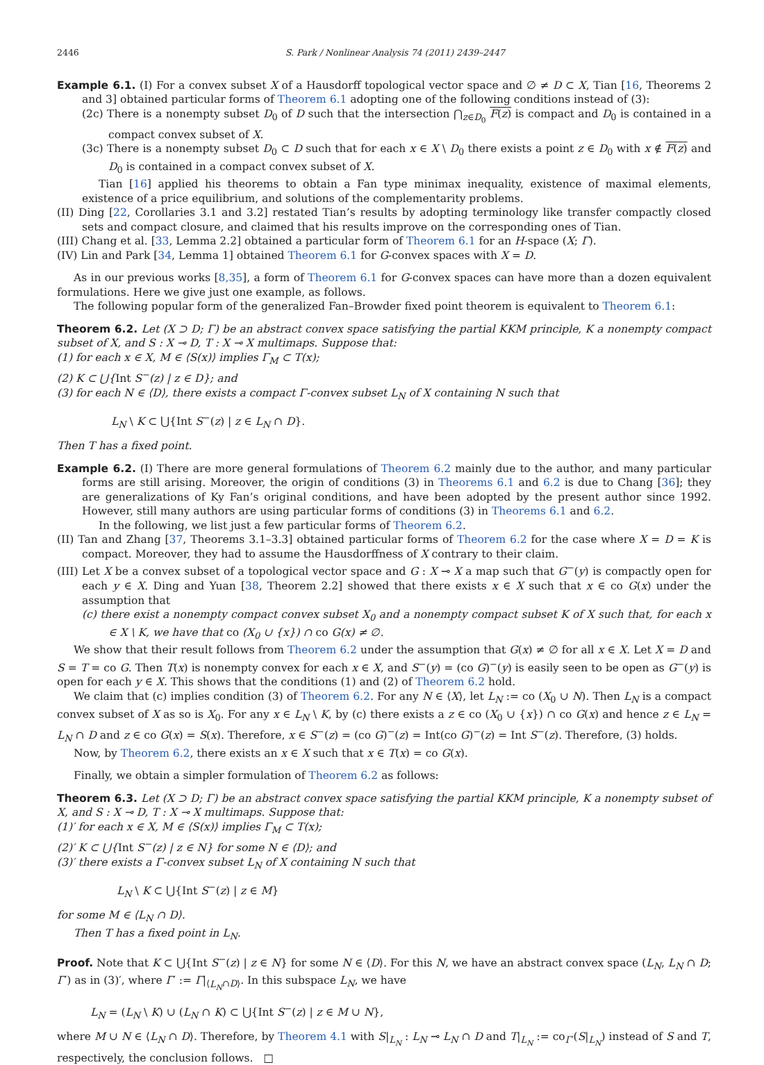2446 S. Park / Nonlinear Analysis 74 (2011) 2439–2447
Example 6.1. (I) For a convex subset X of a Hausdorff topological vector space and ∅ ≠ D ⊂ X, Tian [16, Theorems 2 and 3] obtained particular forms of Theorem 6.1 adopting one of the following conditions instead of (3):
(2c) There is a nonempty subset D<sub>0</sub> of D such that the intersection ⋂<sub>z∈D<sub>0</sub></sub> F(z) is compact and D<sub>0</sub> is contained in a compact convex subset of X.
(3c) There is a nonempty subset D<sub>0</sub> ⊂ D such that for each x ∈ X \ D<sub>0</sub> there exists a point z ∈ D<sub>0</sub> with x ∉ F(z) and D<sub>0</sub> is contained in a compact convex subset of X.
Tian [16] applied his theorems to obtain a Fan type minimax inequality, existence of maximal elements, existence of a price equilibrium, and solutions of the complementarity problems.
(II) Ding [22, Corollaries 3.1 and 3.2] restated Tian’s results by adopting terminology like transfer compactly closed sets and compact closure, and claimed that his results improve on the corresponding ones of Tian.
(III) Chang et al. [33, Lemma 2.2] obtained a particular form of Theorem 6.1 for an H-space (X; Γ).
(IV) Lin and Park [34, Lemma 1] obtained Theorem 6.1 for G-convex spaces with X = D.
As in our previous works [8,35], a form of Theorem 6.1 for G-convex spaces can have more than a dozen equivalent formulations. Here we give just one example, as follows.
The following popular form of the generalized Fan–Browder fixed point theorem is equivalent to Theorem 6.1:
Theorem 6.2. Let (X ⊃ D; Γ) be an abstract convex space satisfying the partial KKM principle, K a nonempty compact subset of X, and S : X ⊸ D, T : X ⊸ X multimaps. Suppose that:
(1) for each x ∈ X, M ∈ ⟨S(x)⟩ implies Γ<sub>M</sub> ⊂ T(x);
(2) K ⊂ ⋃{Int S<sup>−</sup>(z) | z ∈ D}; and
(3) for each N ∈ ⟨D⟩, there exists a compact Γ-convex subset L<sub>N</sub> of X containing N such that
L<sub>N</sub> \ K ⊂ ⋃{Int S<sup>−</sup>(z) | z ∈ L<sub>N</sub> ∩ D}.
Then T has a fixed point.
Example 6.2. (I) There are more general formulations of Theorem 6.2 mainly due to the author, and many particular forms are still arising. Moreover, the origin of conditions (3) in Theorems 6.1 and 6.2 is due to Chang [36]; they are generalizations of Ky Fan’s original conditions, and have been adopted by the present author since 1992. However, still many authors are using particular forms of conditions (3) in Theorems 6.1 and 6.2.
In the following, we list just a few particular forms of Theorem 6.2.
(II) Tan and Zhang [37, Theorems 3.1–3.3] obtained particular forms of Theorem 6.2 for the case where X = D = K is compact. Moreover, they had to assume the Hausdorffness of X contrary to their claim.
(III) Let X be a convex subset of a topological vector space and G : X ⊸ X a map such that G<sup>−</sup>(y) is compactly open for each y ∈ X. Ding and Yuan [38, Theorem 2.2] showed that there exists x ∈ X such that x ∈ co G(x) under the assumption that
(c) there exist a nonempty compact convex subset X<sub>0</sub> and a nonempty compact subset K of X such that, for each x ∈ X \ K, we have that co (X<sub>0</sub> ∪ {x}) ∩ co G(x) ≠ ∅.
We show that their result follows from Theorem 6.2 under the assumption that G(x) ≠ ∅ for all x ∈ X. Let X = D and S = T = co G. Then T(x) is nonempty convex for each x ∈ X, and S<sup>−</sup>(y) = (co G)<sup>−</sup>(y) is easily seen to be open as G<sup>−</sup>(y) is open for each y ∈ X. This shows that the conditions (1) and (2) of Theorem 6.2 hold.
We claim that (c) implies condition (3) of Theorem 6.2. For any N ∈ ⟨X⟩, let L<sub>N</sub> := co (X<sub>0</sub> ∪ N). Then L<sub>N</sub> is a compact convex subset of X as so is X<sub>0</sub>. For any x ∈ L<sub>N</sub> \ K, by (c) there exists a z ∈ co (X<sub>0</sub> ∪ {x}) ∩ co G(x) and hence z ∈ L<sub>N</sub> = L<sub>N</sub> ∩ D and z ∈ co G(x) = S(x). Therefore, x ∈ S<sup>−</sup>(z) = (co G)<sup>−</sup>(z) = Int(co G)<sup>−</sup>(z) = Int S<sup>−</sup>(z). Therefore, (3) holds.
Now, by Theorem 6.2, there exists an x ∈ X such that x ∈ T(x) = co G(x).
Finally, we obtain a simpler formulation of Theorem 6.2 as follows:
Theorem 6.3. Let (X ⊃ D; Γ) be an abstract convex space satisfying the partial KKM principle, K a nonempty subset of X, and S : X ⊸ D, T : X ⊸ X multimaps. Suppose that:
(1)′ for each x ∈ X, M ∈ ⟨S(x)⟩ implies Γ<sub>M</sub> ⊂ T(x);
(2)′ K ⊂ ⋃{Int S<sup>−</sup>(z) | z ∈ N} for some N ∈ ⟨D⟩; and
(3)′ there exists a Γ-convex subset L<sub>N</sub> of X containing N such that
L<sub>N</sub> \ K ⊂ ⋃{Int S<sup>−</sup>(z) | z ∈ M}
for some M ∈ ⟨L<sub>N</sub> ∩ D⟩.
Then T has a fixed point in L<sub>N</sub>.
Proof. Note that K ⊂ ⋃{Int S<sup>−</sup>(z) | z ∈ N} for some N ∈ ⟨D⟩. For this N, we have an abstract convex space (L<sub>N</sub>, L<sub>N</sub> ∩ D; Γ′) as in (3)′, where Γ′ := Γ|<sub>⟨L<sub>N</sub>∩D⟩</sub>. In this subspace L<sub>N</sub>, we have
L<sub>N</sub> = (L<sub>N</sub> \ K) ∪ (L<sub>N</sub> ∩ K) ⊂ ⋃{Int S<sup>−</sup>(z) | z ∈ M ∪ N},
where M ∪ N ∈ ⟨L<sub>N</sub> ∩ D⟩. Therefore, by Theorem 4.1 with S|<sub>L<sub>N</sub></sub> : L<sub>N</sub> ⊸ L<sub>N</sub> ∩ D and T|<sub>L<sub>N</sub></sub> := co<sub>Γ′</sub>(S|<sub>L<sub>N</sub></sub>) instead of S and T, respectively, the conclusion follows. □